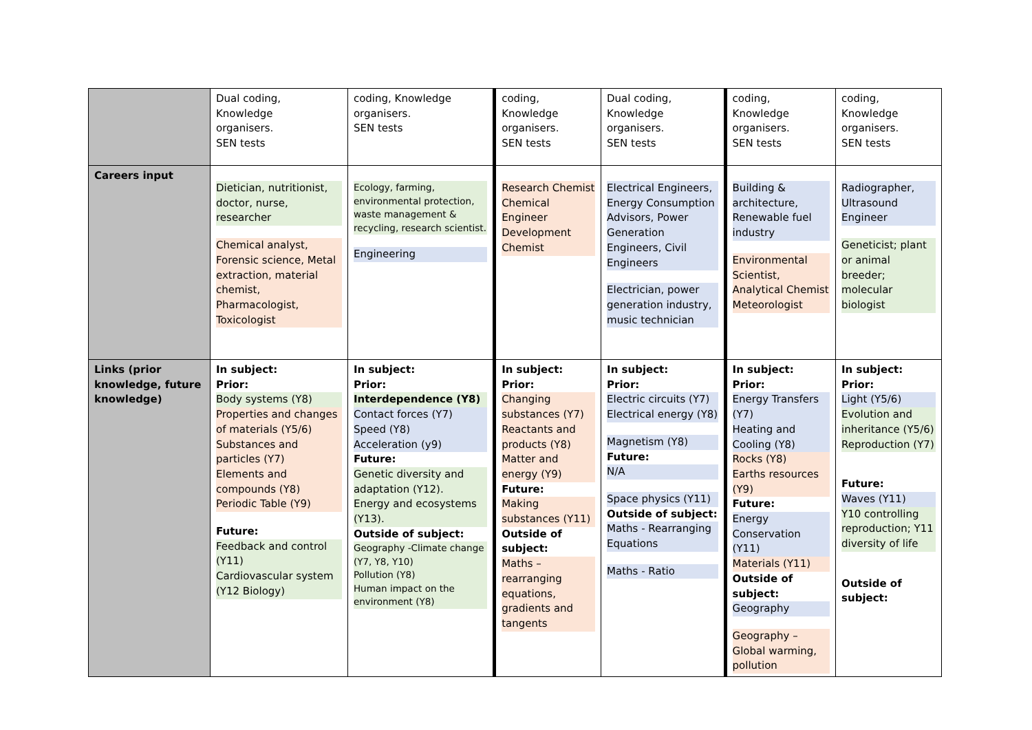| | Dual coding, Knowledge organisers. SEN tests | coding, Knowledge organisers. SEN tests | coding, Knowledge organisers. SEN tests | Dual coding, Knowledge organisers. SEN tests | coding, Knowledge organisers. SEN tests | coding, Knowledge organisers. SEN tests |
| Careers input | Dietician, nutritionist, doctor, nurse, researcher Chemical analyst, Forensic science, Metal extraction, material chemist, Pharmacologist, Toxicologist | Ecology, farming, environmental protection, waste management & recycling, research scientist. Engineering | Research Chemist Chemical Engineer Development Chemist | Electrical Engineers, Energy Consumption Advisors, Power Generation Engineers, Civil Engineers Electrician, power generation industry, music technician | Building & architecture, Renewable fuel industry Environmental Scientist, Analytical Chemist Meteorologist | Radiographer, Ultrasound Engineer Geneticist; plant or animal breeder; molecular biologist |
| Links (prior knowledge, future knowledge) | In subject: Prior: Body systems (Y8) Properties and changes of materials (Y5/6) Substances and particles (Y7) Elements and compounds (Y8) Periodic Table (Y9) Future: Feedback and control (Y11) Cardiovascular system (Y12 Biology) | In subject: Prior: Interdependence (Y8) Contact forces (Y7) Speed (Y8) Acceleration (y9) Future: Genetic diversity and adaptation (Y12). Energy and ecosystems (Y13). Outside of subject: Geography -Climate change (Y7, Y8, Y10) Pollution (Y8) Human impact on the environment (Y8) | In subject: Prior: Changing substances (Y7) Reactants and products (Y8) Matter and energy (Y9) Future: Making substances (Y11) Outside of subject: Maths – rearranging equations, gradients and tangents | In subject: Prior: Electric circuits (Y7) Electrical energy (Y8) Magnetism (Y8) Future: N/A Space physics (Y11) Outside of subject: Maths - Rearranging Equations Maths - Ratio | In subject: Prior: Energy Transfers (Y7) Heating and Cooling (Y8) Rocks (Y8) Earths resources (Y9) Future: Energy Conservation (Y11) Materials (Y11) Outside of subject: Geography Geography – Global warming, pollution | In subject: Prior: Light (Y5/6) Evolution and inheritance (Y5/6) Reproduction (Y7) Future: Waves (Y11) Y10 controlling reproduction; Y11 diversity of life Outside of subject: |